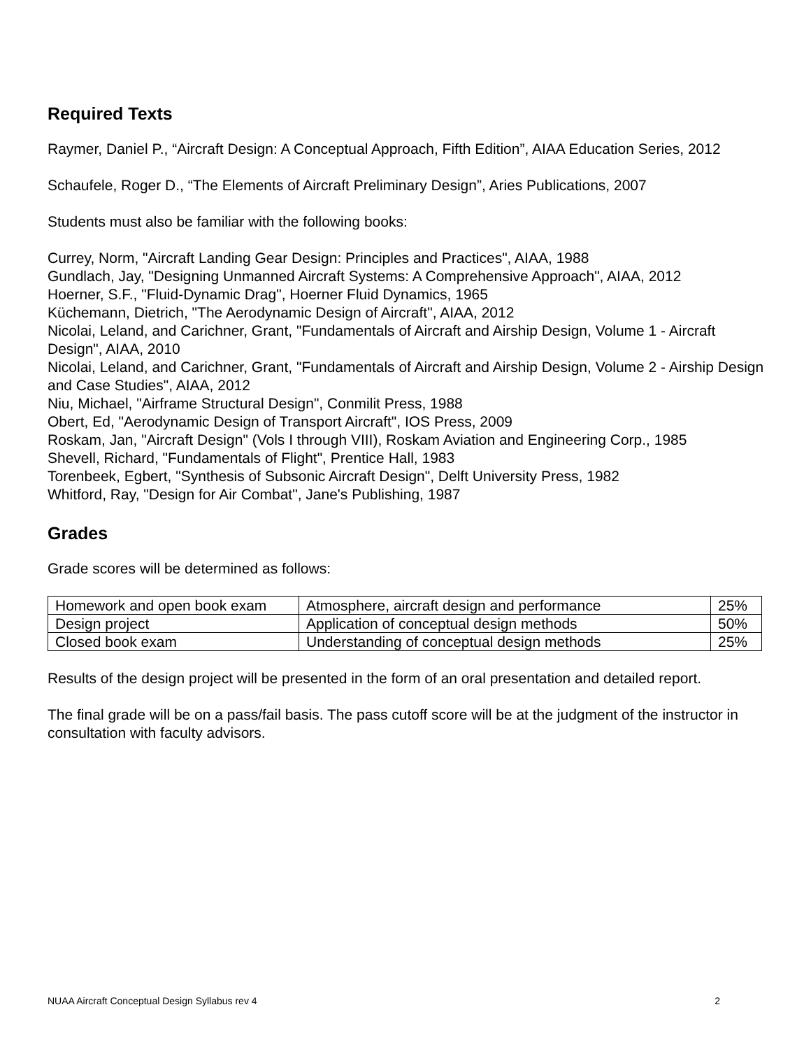Required Texts
Raymer, Daniel P., “Aircraft Design: A Conceptual Approach, Fifth Edition”, AIAA Education Series, 2012
Schaufele, Roger D., “The Elements of Aircraft Preliminary Design”, Aries Publications, 2007
Students must also be familiar with the following books:
Currey, Norm, "Aircraft Landing Gear Design: Principles and Practices", AIAA, 1988
Gundlach, Jay, "Designing Unmanned Aircraft Systems: A Comprehensive Approach", AIAA, 2012
Hoerner, S.F., "Fluid-Dynamic Drag", Hoerner Fluid Dynamics, 1965
Küchemann, Dietrich, "The Aerodynamic Design of Aircraft", AIAA, 2012
Nicolai, Leland, and Carichner, Grant, "Fundamentals of Aircraft and Airship Design, Volume 1 - Aircraft Design", AIAA, 2010
Nicolai, Leland, and Carichner, Grant, "Fundamentals of Aircraft and Airship Design, Volume 2 - Airship Design and Case Studies", AIAA, 2012
Niu, Michael, "Airframe Structural Design", Conmilit Press, 1988
Obert, Ed, "Aerodynamic Design of Transport Aircraft", IOS Press, 2009
Roskam, Jan, "Aircraft Design" (Vols I through VIII), Roskam Aviation and Engineering Corp., 1985
Shevell, Richard, "Fundamentals of Flight", Prentice Hall, 1983
Torenbeek, Egbert, "Synthesis of Subsonic Aircraft Design", Delft University Press, 1982
Whitford, Ray, "Design for Air Combat", Jane's Publishing, 1987
Grades
Grade scores will be determined as follows:
| Homework and open book exam | Atmosphere, aircraft design and performance | 25% |
| Design project | Application of conceptual design methods | 50% |
| Closed book exam | Understanding of conceptual design methods | 25% |
Results of the design project will be presented in the form of an oral presentation and detailed report.
The final grade will be on a pass/fail basis. The pass cutoff score will be at the judgment of the instructor in consultation with faculty advisors.
NUAA Aircraft Conceptual Design Syllabus rev 4 2